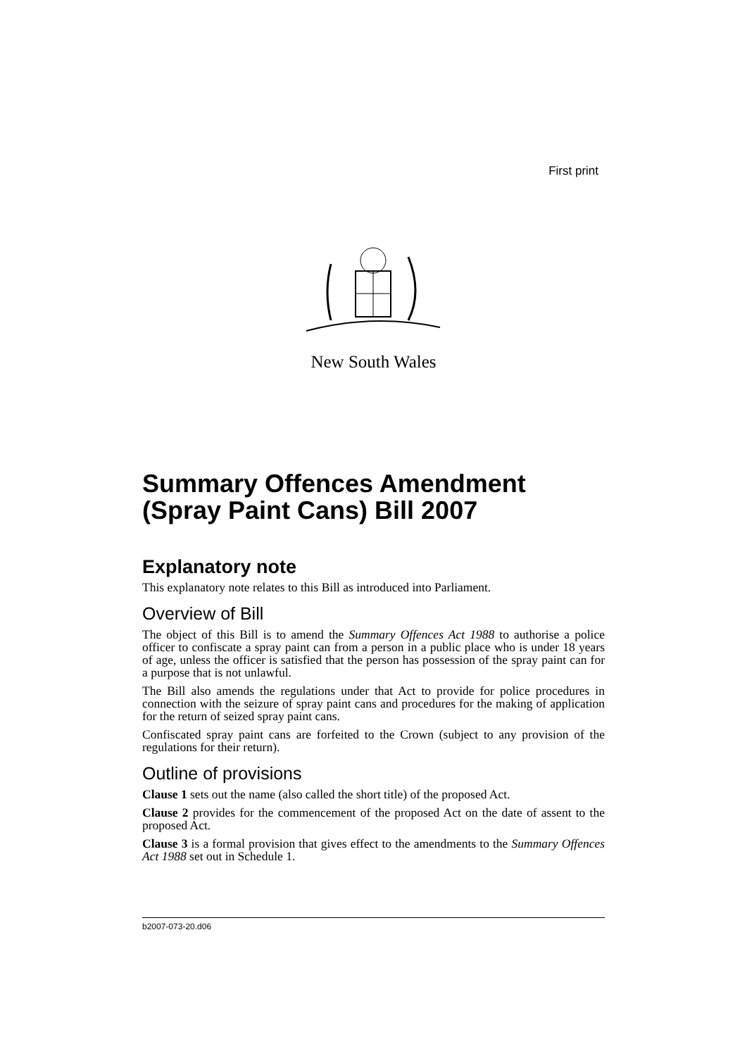First print
New South Wales
Summary Offences Amendment (Spray Paint Cans) Bill 2007
Explanatory note
This explanatory note relates to this Bill as introduced into Parliament.
Overview of Bill
The object of this Bill is to amend the Summary Offences Act 1988 to authorise a police officer to confiscate a spray paint can from a person in a public place who is under 18 years of age, unless the officer is satisfied that the person has possession of the spray paint can for a purpose that is not unlawful.
The Bill also amends the regulations under that Act to provide for police procedures in connection with the seizure of spray paint cans and procedures for the making of application for the return of seized spray paint cans.
Confiscated spray paint cans are forfeited to the Crown (subject to any provision of the regulations for their return).
Outline of provisions
Clause 1 sets out the name (also called the short title) of the proposed Act.
Clause 2 provides for the commencement of the proposed Act on the date of assent to the proposed Act.
Clause 3 is a formal provision that gives effect to the amendments to the Summary Offences Act 1988 set out in Schedule 1.
b2007-073-20.d06